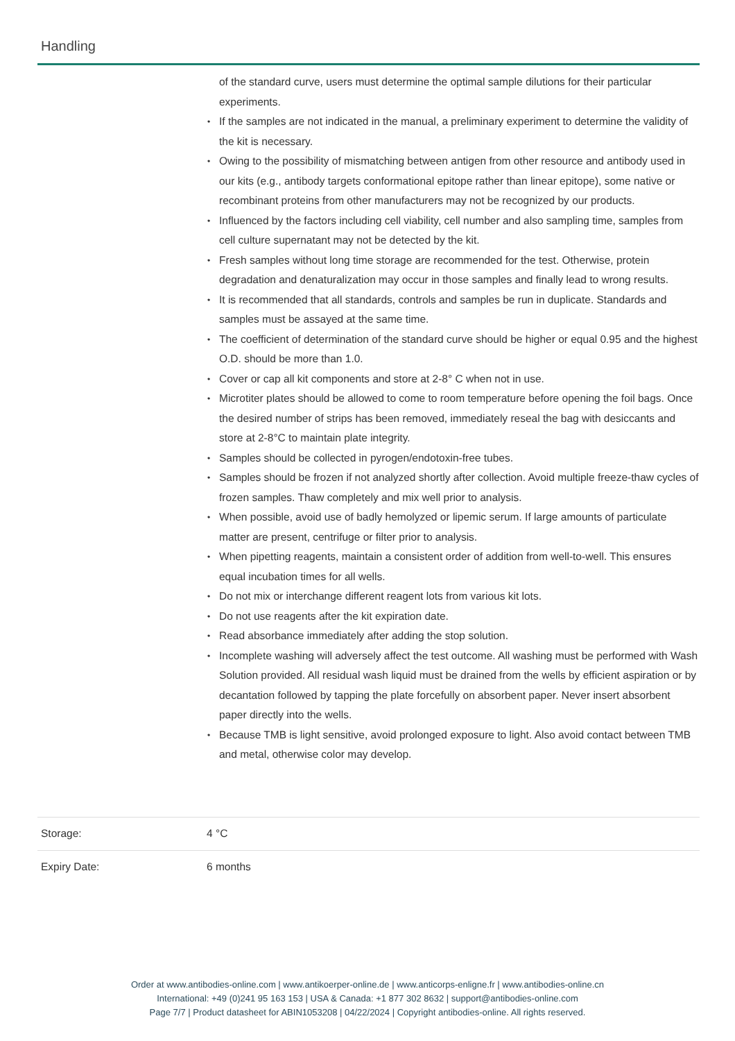Handling
of the standard curve, users must determine the optimal sample dilutions for their particular experiments.
If the samples are not indicated in the manual, a preliminary experiment to determine the validity of the kit is necessary.
Owing to the possibility of mismatching between antigen from other resource and antibody used in our kits (e.g., antibody targets conformational epitope rather than linear epitope), some native or recombinant proteins from other manufacturers may not be recognized by our products.
Influenced by the factors including cell viability, cell number and also sampling time, samples from cell culture supernatant may not be detected by the kit.
Fresh samples without long time storage are recommended for the test. Otherwise, protein degradation and denaturalization may occur in those samples and finally lead to wrong results.
It is recommended that all standards, controls and samples be run in duplicate. Standards and samples must be assayed at the same time.
The coefficient of determination of the standard curve should be higher or equal 0.95 and the highest O.D. should be more than 1.0.
Cover or cap all kit components and store at 2-8° C when not in use.
Microtiter plates should be allowed to come to room temperature before opening the foil bags. Once the desired number of strips has been removed, immediately reseal the bag with desiccants and store at 2-8°C to maintain plate integrity.
Samples should be collected in pyrogen/endotoxin-free tubes.
Samples should be frozen if not analyzed shortly after collection. Avoid multiple freeze-thaw cycles of frozen samples. Thaw completely and mix well prior to analysis.
When possible, avoid use of badly hemolyzed or lipemic serum. If large amounts of particulate matter are present, centrifuge or filter prior to analysis.
When pipetting reagents, maintain a consistent order of addition from well-to-well. This ensures equal incubation times for all wells.
Do not mix or interchange different reagent lots from various kit lots.
Do not use reagents after the kit expiration date.
Read absorbance immediately after adding the stop solution.
Incomplete washing will adversely affect the test outcome. All washing must be performed with Wash Solution provided. All residual wash liquid must be drained from the wells by efficient aspiration or by decantation followed by tapping the plate forcefully on absorbent paper. Never insert absorbent paper directly into the wells.
Because TMB is light sensitive, avoid prolonged exposure to light. Also avoid contact between TMB and metal, otherwise color may develop.
Storage: 4 °C
Expiry Date: 6 months
Order at www.antibodies-online.com | www.antikoerper-online.de | www.anticorps-enligne.fr | www.antibodies-online.cn
International: +49 (0)241 95 163 153 | USA & Canada: +1 877 302 8632 | support@antibodies-online.com
Page 7/7 | Product datasheet for ABIN1053208 | 04/22/2024 | Copyright antibodies-online. All rights reserved.